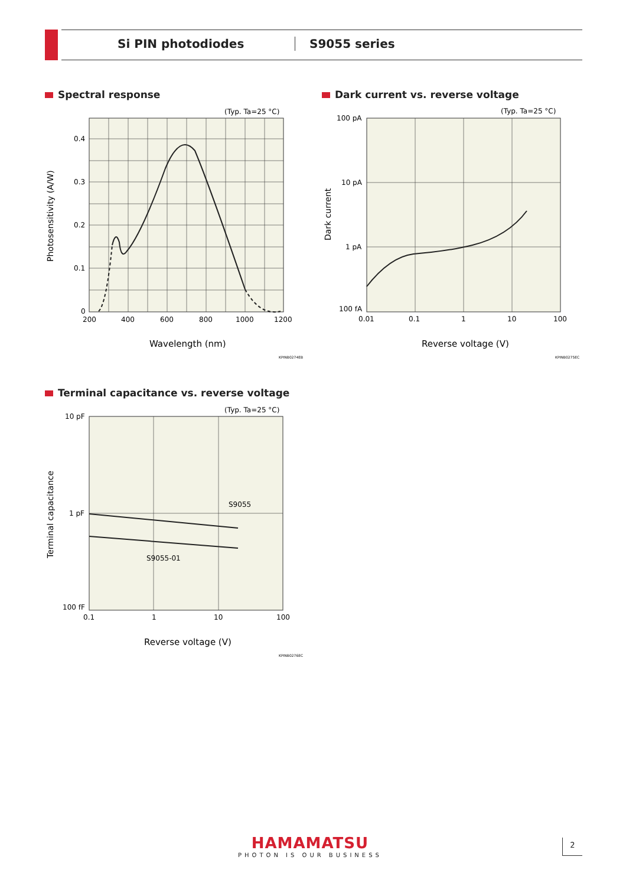Si PIN photodiodes S9055 series
Spectral response
(Typ. Ta=25 °C)
0.4
0.3
0.2
0.1
0
200
400
600
800
1000
1200
Wavelength (nm)
Photosensitivity (A/W)
KPINB0274EB
Dark current vs. reverse voltage
(Typ. Ta=25 °C)
100 pA
10 pA
1 pA
100 fA
0.01
0.1
1
10
100
Reverse voltage (V)
Dark current
KPINB0275EC
Terminal capacitance vs. reverse voltage
S9055
S9055-01
(Typ. Ta=25 °C)
10 pF
1 pF
100 fF
0.1
1
10
100
Reverse voltage (V)
Terminal capacitance
KPINB0276EC
HAMAMATSU
PHOTON IS OUR BUSINESS
2